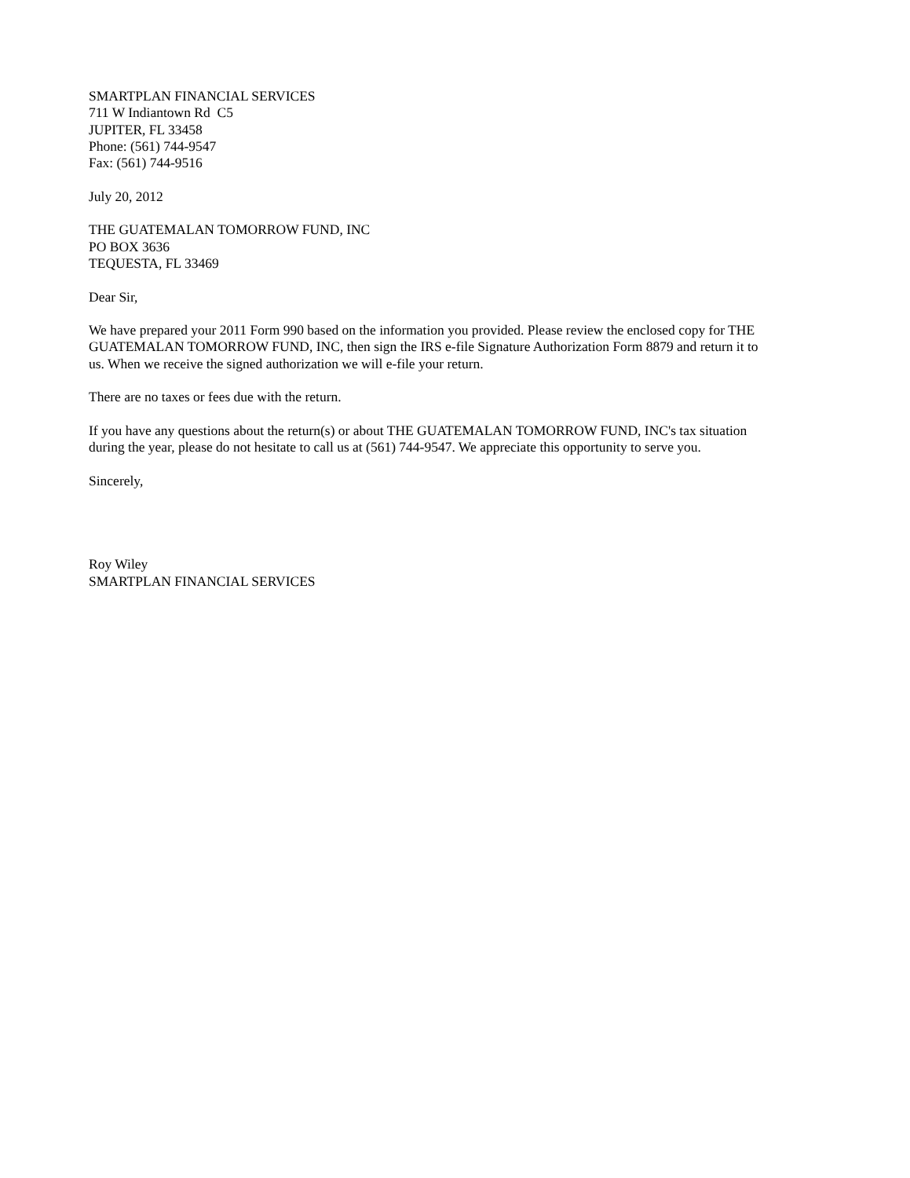SMARTPLAN FINANCIAL SERVICES
711 W Indiantown Rd C5
JUPITER, FL 33458
Phone: (561) 744-9547
Fax: (561) 744-9516
July 20, 2012
THE GUATEMALAN TOMORROW FUND, INC
PO BOX 3636
TEQUESTA, FL 33469
Dear Sir,
We have prepared your 2011 Form 990 based on the information you provided. Please review the enclosed copy for THE GUATEMALAN TOMORROW FUND, INC, then sign the IRS e-file Signature Authorization Form 8879 and return it to us. When we receive the signed authorization we will e-file your return.
There are no taxes or fees due with the return.
If you have any questions about the return(s) or about THE GUATEMALAN TOMORROW FUND, INC's tax situation during the year, please do not hesitate to call us at (561) 744-9547. We appreciate this opportunity to serve you.
Sincerely,
Roy Wiley
SMARTPLAN FINANCIAL SERVICES